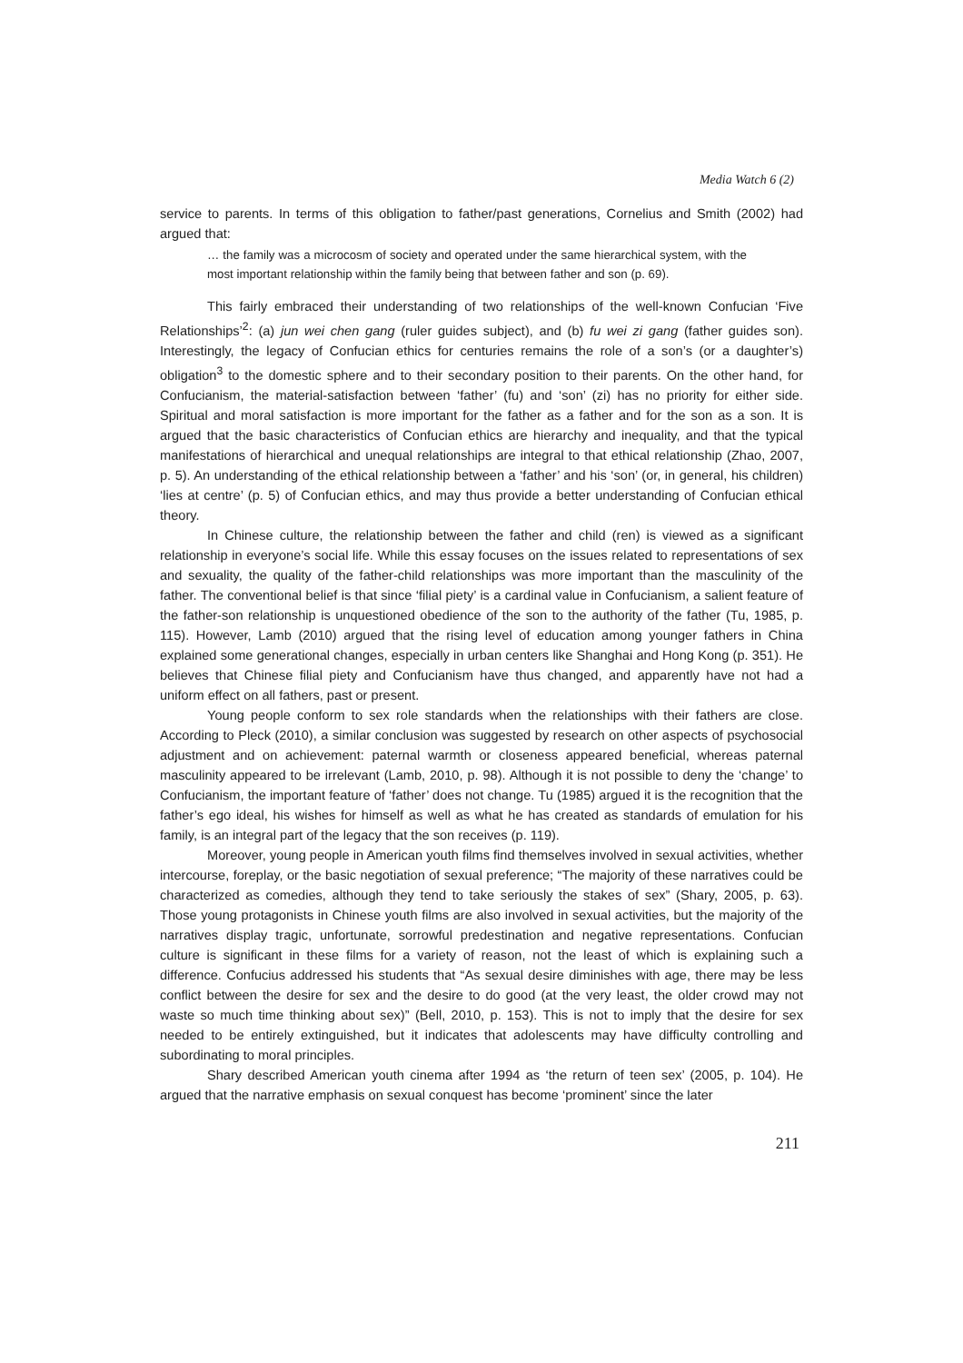Media Watch 6 (2)
service to parents. In terms of this obligation to father/past generations, Cornelius and Smith (2002) had argued that:
… the family was a microcosm of society and operated under the same hierarchical system, with the most important relationship within the family being that between father and son (p. 69).
This fairly embraced their understanding of two relationships of the well-known Confucian ‘Five Relationships’<sup>2</sup>: (a) jun wei chen gang (ruler guides subject), and (b) fu wei zi gang (father guides son). Interestingly, the legacy of Confucian ethics for centuries remains the role of a son’s (or a daughter’s) obligation<sup>3</sup> to the domestic sphere and to their secondary position to their parents. On the other hand, for Confucianism, the material-satisfaction between ‘father’ (fu) and ‘son’ (zi) has no priority for either side. Spiritual and moral satisfaction is more important for the father as a father and for the son as a son. It is argued that the basic characteristics of Confucian ethics are hierarchy and inequality, and that the typical manifestations of hierarchical and unequal relationships are integral to that ethical relationship (Zhao, 2007, p. 5). An understanding of the ethical relationship between a ‘father’ and his ‘son’ (or, in general, his children) ‘lies at centre’ (p. 5) of Confucian ethics, and may thus provide a better understanding of Confucian ethical theory.
In Chinese culture, the relationship between the father and child (ren) is viewed as a significant relationship in everyone’s social life. While this essay focuses on the issues related to representations of sex and sexuality, the quality of the father-child relationships was more important than the masculinity of the father. The conventional belief is that since ‘filial piety’ is a cardinal value in Confucianism, a salient feature of the father-son relationship is unquestioned obedience of the son to the authority of the father (Tu, 1985, p. 115). However, Lamb (2010) argued that the rising level of education among younger fathers in China explained some generational changes, especially in urban centers like Shanghai and Hong Kong (p. 351). He believes that Chinese filial piety and Confucianism have thus changed, and apparently have not had a uniform effect on all fathers, past or present.
Young people conform to sex role standards when the relationships with their fathers are close. According to Pleck (2010), a similar conclusion was suggested by research on other aspects of psychosocial adjustment and on achievement: paternal warmth or closeness appeared beneficial, whereas paternal masculinity appeared to be irrelevant (Lamb, 2010, p. 98). Although it is not possible to deny the ‘change’ to Confucianism, the important feature of ‘father’ does not change. Tu (1985) argued it is the recognition that the father’s ego ideal, his wishes for himself as well as what he has created as standards of emulation for his family, is an integral part of the legacy that the son receives (p. 119).
Moreover, young people in American youth films find themselves involved in sexual activities, whether intercourse, foreplay, or the basic negotiation of sexual preference; “The majority of these narratives could be characterized as comedies, although they tend to take seriously the stakes of sex” (Shary, 2005, p. 63). Those young protagonists in Chinese youth films are also involved in sexual activities, but the majority of the narratives display tragic, unfortunate, sorrowful predestination and negative representations. Confucian culture is significant in these films for a variety of reason, not the least of which is explaining such a difference. Confucius addressed his students that “As sexual desire diminishes with age, there may be less conflict between the desire for sex and the desire to do good (at the very least, the older crowd may not waste so much time thinking about sex)” (Bell, 2010, p. 153). This is not to imply that the desire for sex needed to be entirely extinguished, but it indicates that adolescents may have difficulty controlling and subordinating to moral principles.
Shary described American youth cinema after 1994 as ‘the return of teen sex’ (2005, p. 104). He argued that the narrative emphasis on sexual conquest has become ‘prominent’ since the later
211